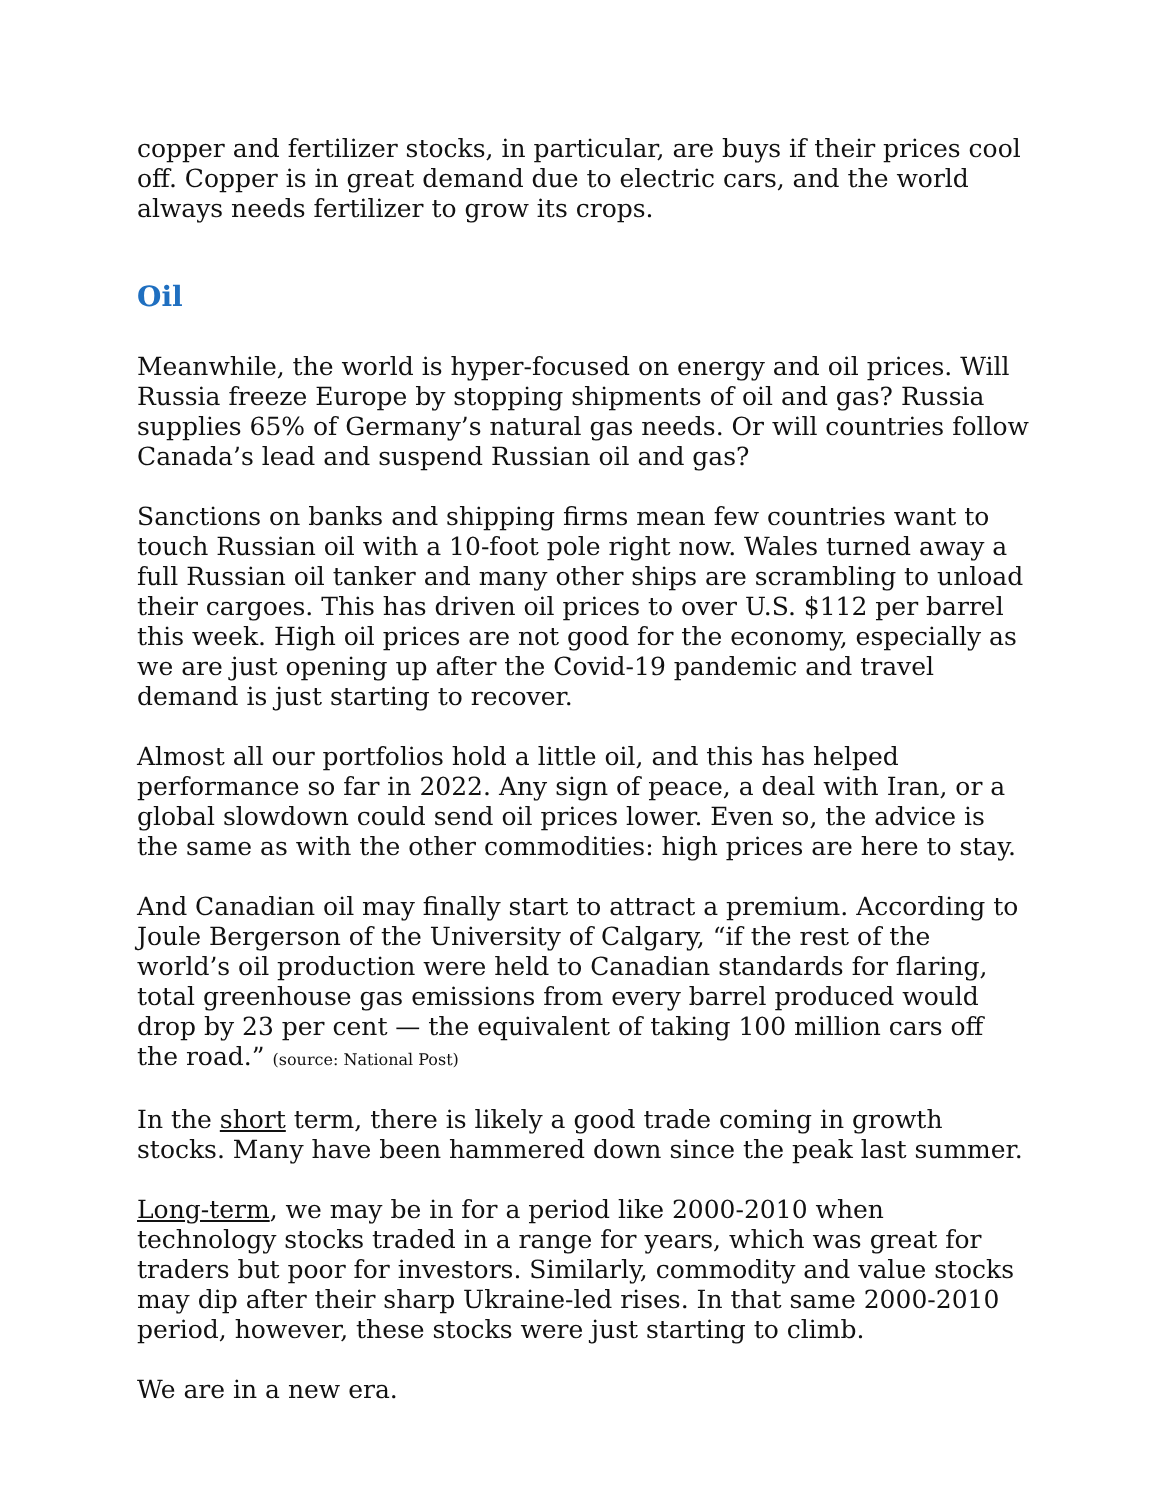copper and fertilizer stocks, in particular, are buys if their prices cool off. Copper is in great demand due to electric cars, and the world always needs fertilizer to grow its crops.
Oil
Meanwhile, the world is hyper-focused on energy and oil prices. Will Russia freeze Europe by stopping shipments of oil and gas? Russia supplies 65% of Germany’s natural gas needs. Or will countries follow Canada’s lead and suspend Russian oil and gas?
Sanctions on banks and shipping firms mean few countries want to touch Russian oil with a 10-foot pole right now. Wales turned away a full Russian oil tanker and many other ships are scrambling to unload their cargoes. This has driven oil prices to over U.S. $112 per barrel this week. High oil prices are not good for the economy, especially as we are just opening up after the Covid-19 pandemic and travel demand is just starting to recover.
Almost all our portfolios hold a little oil, and this has helped performance so far in 2022. Any sign of peace, a deal with Iran, or a global slowdown could send oil prices lower. Even so, the advice is the same as with the other commodities: high prices are here to stay.
And Canadian oil may finally start to attract a premium. According to Joule Bergerson of the University of Calgary, “if the rest of the world’s oil production were held to Canadian standards for flaring, total greenhouse gas emissions from every barrel produced would drop by 23 per cent — the equivalent of taking 100 million cars off the road.” (source: National Post)
In the short term, there is likely a good trade coming in growth stocks. Many have been hammered down since the peak last summer.
Long-term, we may be in for a period like 2000-2010 when technology stocks traded in a range for years, which was great for traders but poor for investors. Similarly, commodity and value stocks may dip after their sharp Ukraine-led rises. In that same 2000-2010 period, however, these stocks were just starting to climb.
We are in a new era.